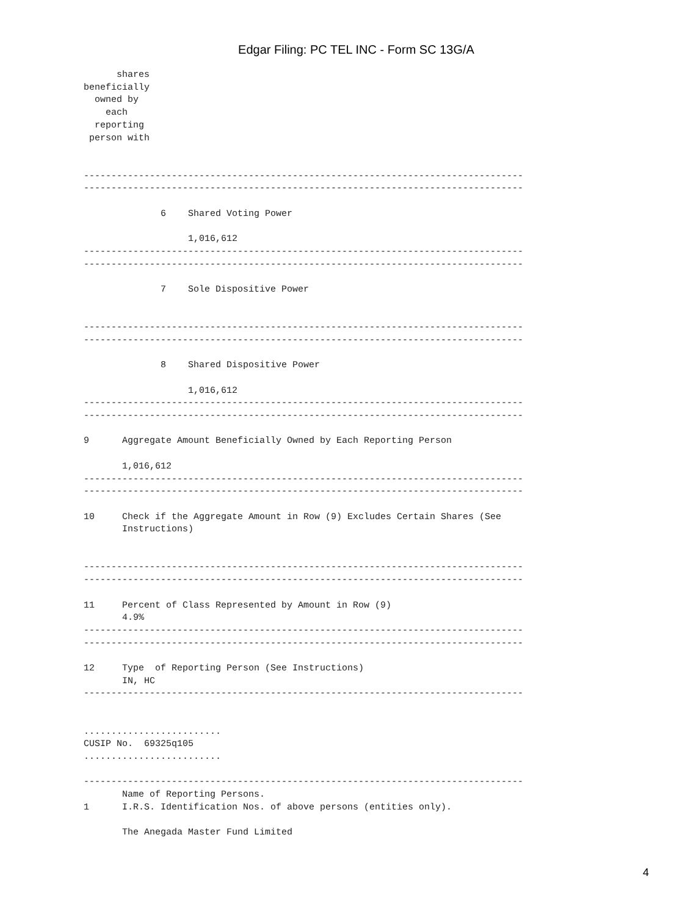Edgar Filing: PC TEL INC - Form SC 13G/A
      shares
beneficially
  owned by
    each
  reporting
 person with


--------------------------------------------------------------------------------
--------------------------------------------------------------------------------

              6    Shared Voting Power

                   1,016,612
--------------------------------------------------------------------------------
--------------------------------------------------------------------------------

              7    Sole Dispositive Power


--------------------------------------------------------------------------------
--------------------------------------------------------------------------------

              8    Shared Dispositive Power

                   1,016,612
--------------------------------------------------------------------------------
--------------------------------------------------------------------------------

9      Aggregate Amount Beneficially Owned by Each Reporting Person

       1,016,612
--------------------------------------------------------------------------------
--------------------------------------------------------------------------------

10     Check if the Aggregate Amount in Row (9) Excludes Certain Shares (See
       Instructions)


--------------------------------------------------------------------------------
--------------------------------------------------------------------------------

11     Percent of Class Represented by Amount in Row (9)
       4.9%
--------------------------------------------------------------------------------
--------------------------------------------------------------------------------

12     Type  of Reporting Person (See Instructions)
       IN, HC
--------------------------------------------------------------------------------


.........................
CUSIP No.  69325q105
.........................

--------------------------------------------------------------------------------
       Name of Reporting Persons.
1      I.R.S. Identification Nos. of above persons (entities only).

       The Anegada Master Fund Limited
4